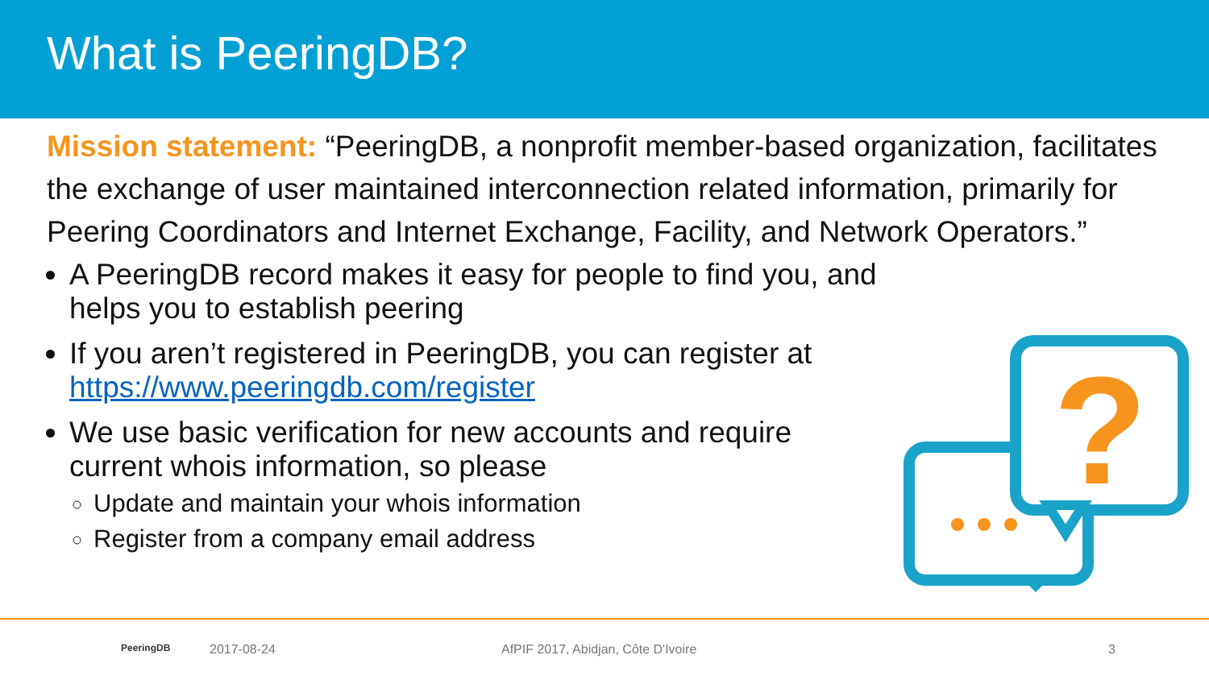What is PeeringDB?
Mission statement: “PeeringDB, a nonprofit member-based organization, facilitates the exchange of user maintained interconnection related information, primarily for Peering Coordinators and Internet Exchange, Facility, and Network Operators.”
A PeeringDB record makes it easy for people to find you, and helps you to establish peering
If you aren’t registered in PeeringDB, you can register at https://www.peeringdb.com/register
We use basic verification for new accounts and require current whois information, so please
Update and maintain your whois information
Register from a company email address
?
PeeringDB 2017-08-24 AfPIF 2017, Abidjan, Côte D'Ivoire 3